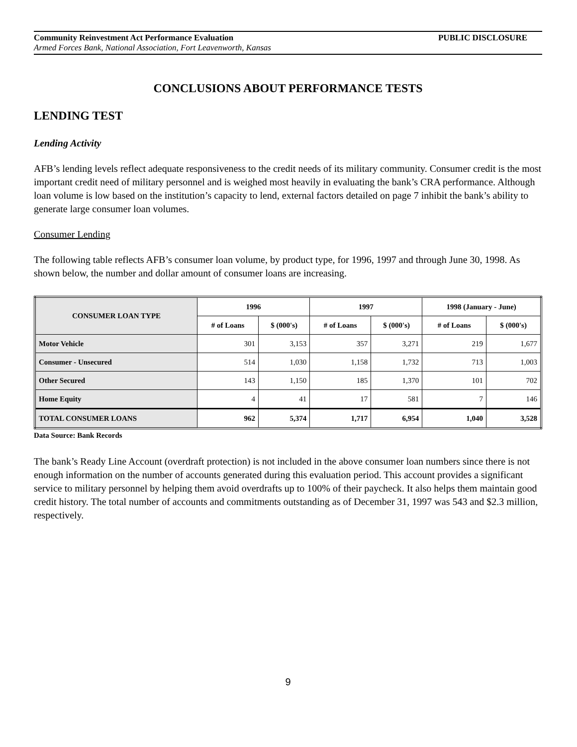Community Reinvestment Act Performance Evaluation PUBLIC DISCLOSURE
Armed Forces Bank, National Association, Fort Leavenworth, Kansas
CONCLUSIONS ABOUT PERFORMANCE TESTS
LENDING TEST
Lending Activity
AFB’s lending levels reflect adequate responsiveness to the credit needs of its military community. Consumer credit is the most important credit need of military personnel and is weighed most heavily in evaluating the bank’s CRA performance. Although loan volume is low based on the institution’s capacity to lend, external factors detailed on page 7 inhibit the bank’s ability to generate large consumer loan volumes.
Consumer Lending
The following table reflects AFB’s consumer loan volume, by product type, for 1996, 1997 and through June 30, 1998. As shown below, the number and dollar amount of consumer loans are increasing.
| CONSUMER LOAN TYPE | 1996 | | 1997 | | 1998 (January - June) | |
| --- | --- | --- | --- | --- | --- | --- |
| | # of Loans | $ (000's) | # of Loans | $ (000's) | # of Loans | $ (000's) |
| Motor Vehicle | 301 | 3,153 | 357 | 3,271 | 219 | 1,677 |
| Consumer - Unsecured | 514 | 1,030 | 1,158 | 1,732 | 713 | 1,003 |
| Other Secured | 143 | 1,150 | 185 | 1,370 | 101 | 702 |
| Home Equity | 4 | 41 | 17 | 581 | 7 | 146 |
| TOTAL CONSUMER LOANS | 962 | 5,374 | 1,717 | 6,954 | 1,040 | 3,528 |
Data Source: Bank Records
The bank’s Ready Line Account (overdraft protection) is not included in the above consumer loan numbers since there is not enough information on the number of accounts generated during this evaluation period. This account provides a significant service to military personnel by helping them avoid overdrafts up to 100% of their paycheck. It also helps them maintain good credit history. The total number of accounts and commitments outstanding as of December 31, 1997 was 543 and $2.3 million, respectively.
9